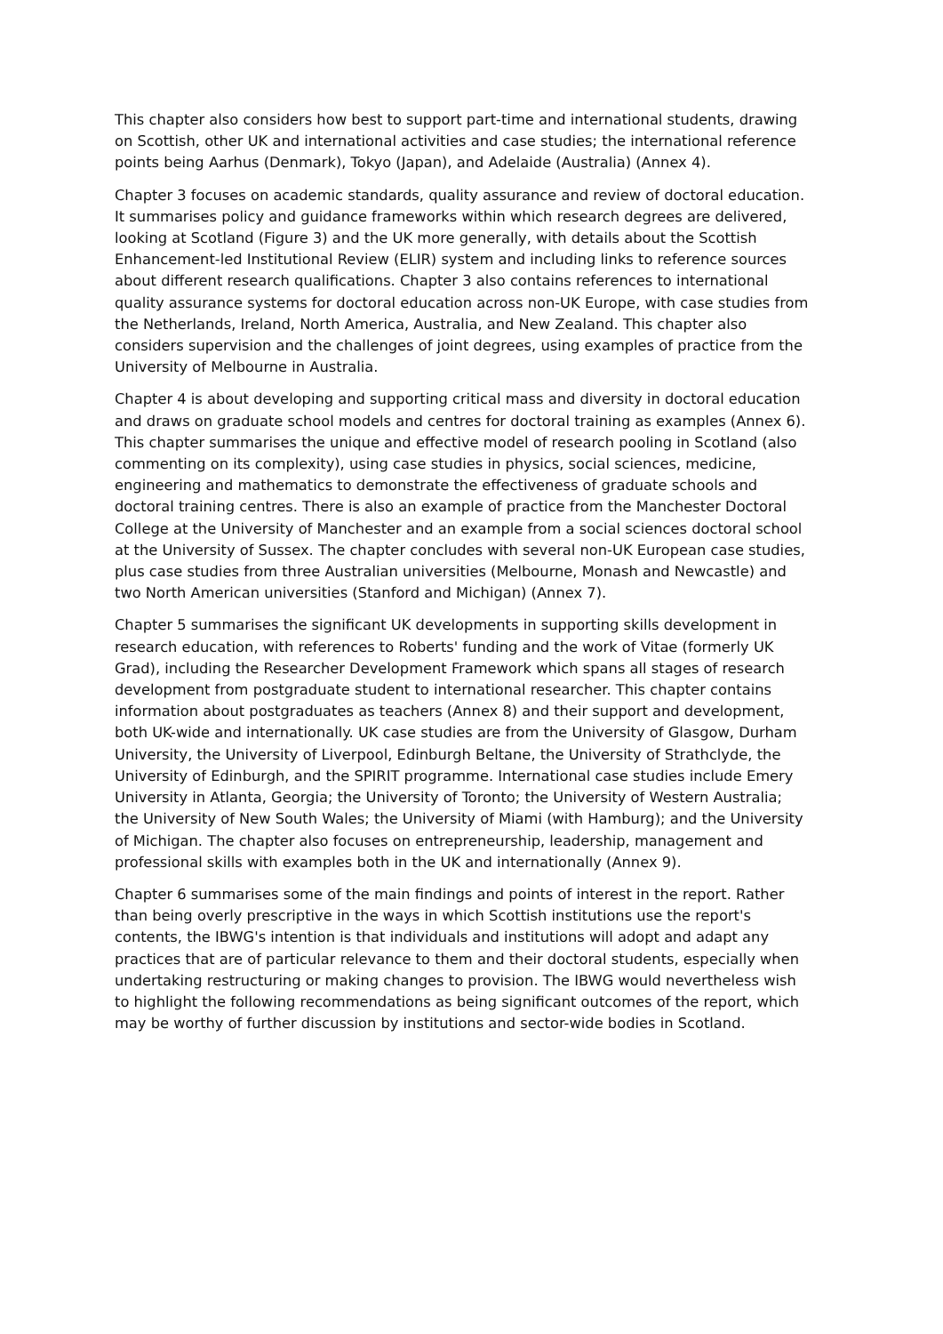This chapter also considers how best to support part-time and international students, drawing on Scottish, other UK and international activities and case studies; the international reference points being Aarhus (Denmark), Tokyo (Japan), and Adelaide (Australia) (Annex 4).
Chapter 3 focuses on academic standards, quality assurance and review of doctoral education. It summarises policy and guidance frameworks within which research degrees are delivered, looking at Scotland (Figure 3) and the UK more generally, with details about the Scottish Enhancement-led Institutional Review (ELIR) system and including links to reference sources about different research qualifications. Chapter 3 also contains references to international quality assurance systems for doctoral education across non-UK Europe, with case studies from the Netherlands, Ireland, North America, Australia, and New Zealand. This chapter also considers supervision and the challenges of joint degrees, using examples of practice from the University of Melbourne in Australia.
Chapter 4 is about developing and supporting critical mass and diversity in doctoral education and draws on graduate school models and centres for doctoral training as examples (Annex 6). This chapter summarises the unique and effective model of research pooling in Scotland (also commenting on its complexity), using case studies in physics, social sciences, medicine, engineering and mathematics to demonstrate the effectiveness of graduate schools and doctoral training centres. There is also an example of practice from the Manchester Doctoral College at the University of Manchester and an example from a social sciences doctoral school at the University of Sussex. The chapter concludes with several non-UK European case studies, plus case studies from three Australian universities (Melbourne, Monash and Newcastle) and two North American universities (Stanford and Michigan) (Annex 7).
Chapter 5 summarises the significant UK developments in supporting skills development in research education, with references to Roberts' funding and the work of Vitae (formerly UK Grad), including the Researcher Development Framework which spans all stages of research development from postgraduate student to international researcher. This chapter contains information about postgraduates as teachers (Annex 8) and their support and development, both UK-wide and internationally. UK case studies are from the University of Glasgow, Durham University, the University of Liverpool, Edinburgh Beltane, the University of Strathclyde, the University of Edinburgh, and the SPIRIT programme. International case studies include Emery University in Atlanta, Georgia; the University of Toronto; the University of Western Australia; the University of New South Wales; the University of Miami (with Hamburg); and the University of Michigan. The chapter also focuses on entrepreneurship, leadership, management and professional skills with examples both in the UK and internationally (Annex 9).
Chapter 6 summarises some of the main findings and points of interest in the report. Rather than being overly prescriptive in the ways in which Scottish institutions use the report's contents, the IBWG's intention is that individuals and institutions will adopt and adapt any practices that are of particular relevance to them and their doctoral students, especially when undertaking restructuring or making changes to provision. The IBWG would nevertheless wish to highlight the following recommendations as being significant outcomes of the report, which may be worthy of further discussion by institutions and sector-wide bodies in Scotland.